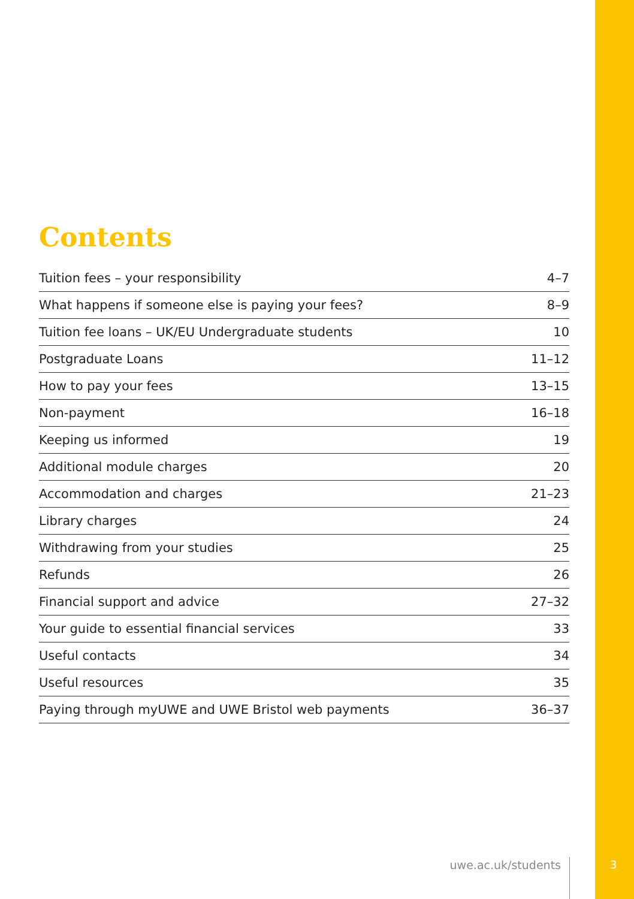Contents
| Tuition fees – your responsibility | 4–7 |
| What happens if someone else is paying your fees? | 8–9 |
| Tuition fee loans – UK/EU Undergraduate students | 10 |
| Postgraduate Loans | 11–12 |
| How to pay your fees | 13–15 |
| Non-payment | 16–18 |
| Keeping us informed | 19 |
| Additional module charges | 20 |
| Accommodation and charges | 21–23 |
| Library charges | 24 |
| Withdrawing from your studies | 25 |
| Refunds | 26 |
| Financial support and advice | 27–32 |
| Your guide to essential financial services | 33 |
| Useful contacts | 34 |
| Useful resources | 35 |
| Paying through myUWE and UWE Bristol web payments | 36–37 |
uwe.ac.uk/students 3